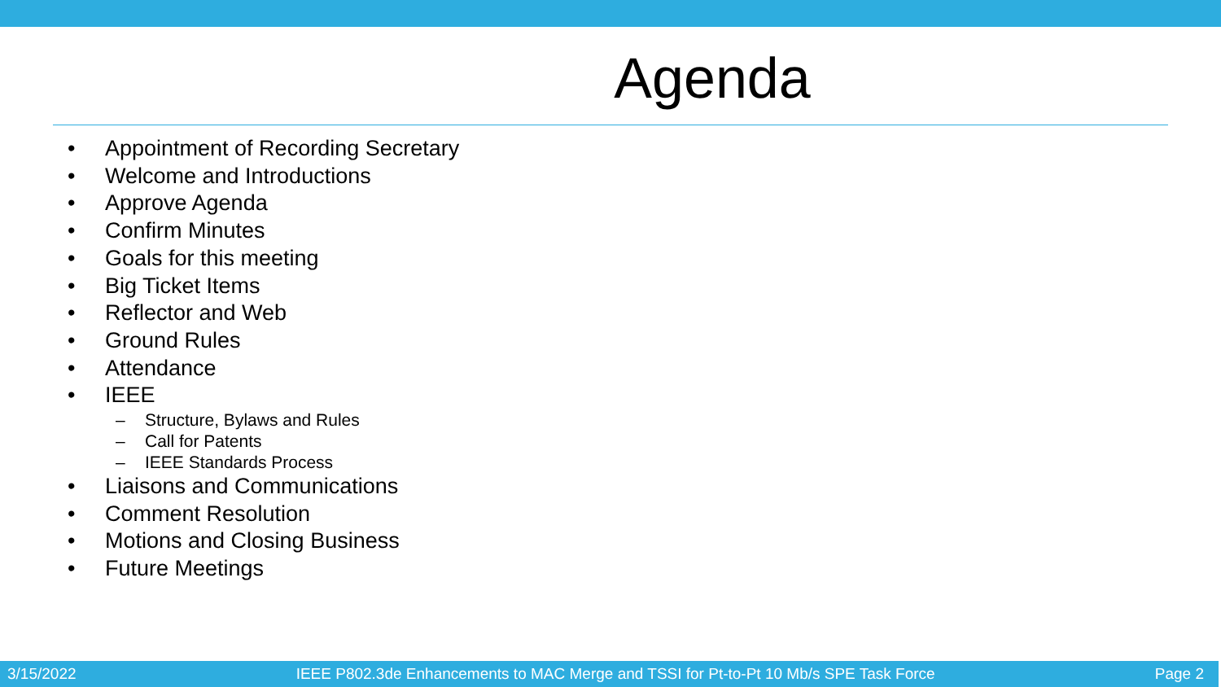Agenda
• Appointment of Recording Secretary
• Welcome and Introductions
• Approve Agenda
• Confirm Minutes
• Goals for this meeting
• Big Ticket Items
• Reflector and Web
• Ground Rules
• Attendance
• IEEE
– Structure, Bylaws and Rules
– Call for Patents
– IEEE Standards Process
• Liaisons and Communications
• Comment Resolution
• Motions and Closing Business
• Future Meetings
3/15/2022 IEEE P802.3de Enhancements to MAC Merge and TSSI for Pt-to-Pt 10 Mb/s SPE Task Force Page 2